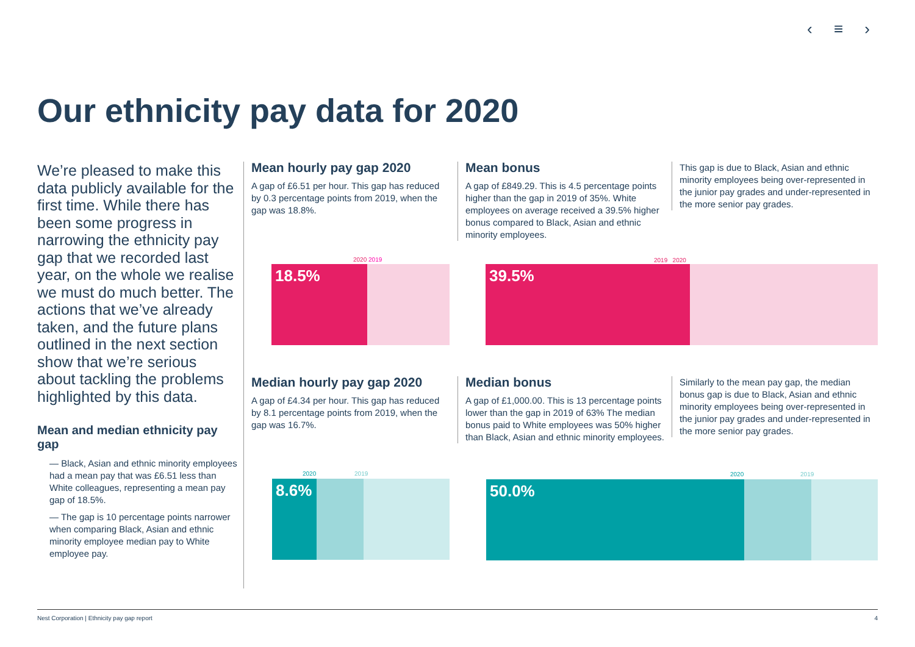‹ ≡ ›
Our ethnicity pay data for 2020
We’re pleased to make this data publicly available for the first time. While there has been some progress in narrowing the ethnicity pay gap that we recorded last year, on the whole we realise we must do much better. The actions that we’ve already taken, and the future plans outlined in the next section show that we’re serious about tackling the problems highlighted by this data.
Mean and median ethnicity pay gap
— Black, Asian and ethnic minority employees had a mean pay that was £6.51 less than White colleagues, representing a mean pay gap of 18.5%.
— The gap is 10 percentage points narrower when comparing Black, Asian and ethnic minority employee median pay to White employee pay.
Mean hourly pay gap 2020
A gap of £6.51 per hour. This gap has reduced by 0.3 percentage points from 2019, when the gap was 18.8%.
Mean bonus
A gap of £849.29. This is 4.5 percentage points higher than the gap in 2019 of 35%. White employees on average received a 39.5% higher bonus compared to Black, Asian and ethnic minority employees.
This gap is due to Black, Asian and ethnic minority employees being over-represented in the junior pay grades and under-represented in the more senior pay grades.
2020 2019
18.5%
2019 2020
39.5%
Median hourly pay gap 2020
A gap of £4.34 per hour. This gap has reduced by 8.1 percentage points from 2019, when the gap was 16.7%.
Median bonus
A gap of £1,000.00. This is 13 percentage points lower than the gap in 2019 of 63% The median bonus paid to White employees was 50% higher than Black, Asian and ethnic minority employees.
Similarly to the mean pay gap, the median bonus gap is due to Black, Asian and ethnic minority employees being over-represented in the junior pay grades and under-represented in the more senior pay grades.
2020 2019
8.6%
2020 2019
50.0%
Nest Corporation | Ethnicity pay gap report 4